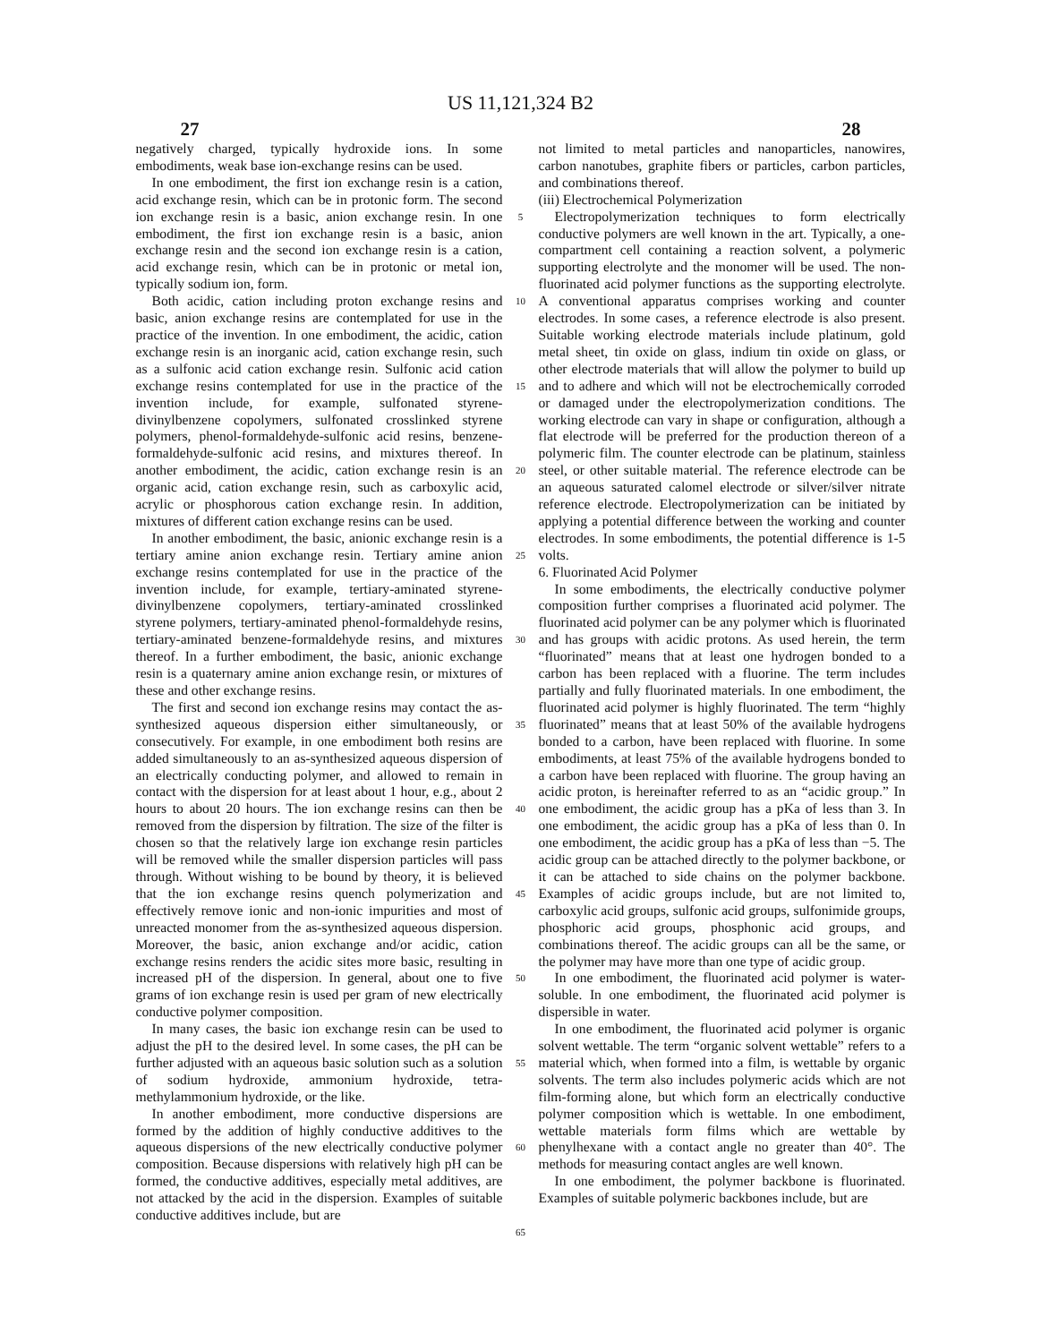US 11,121,324 B2
27 28
negatively charged, typically hydroxide ions. In some embodiments, weak base ion-exchange resins can be used.
In one embodiment, the first ion exchange resin is a cation, acid exchange resin, which can be in protonic form. The second ion exchange resin is a basic, anion exchange resin. In one embodiment, the first ion exchange resin is a basic, anion exchange resin and the second ion exchange resin is a cation, acid exchange resin, which can be in protonic or metal ion, typically sodium ion, form.
Both acidic, cation including proton exchange resins and basic, anion exchange resins are contemplated for use in the practice of the invention. In one embodiment, the acidic, cation exchange resin is an inorganic acid, cation exchange resin, such as a sulfonic acid cation exchange resin. Sulfonic acid cation exchange resins contemplated for use in the practice of the invention include, for example, sulfonated styrene-divinylbenzene copolymers, sulfonated crosslinked styrene polymers, phenol-formaldehyde-sulfonic acid resins, benzene-formaldehyde-sulfonic acid resins, and mixtures thereof. In another embodiment, the acidic, cation exchange resin is an organic acid, cation exchange resin, such as carboxylic acid, acrylic or phosphorous cation exchange resin. In addition, mixtures of different cation exchange resins can be used.
In another embodiment, the basic, anionic exchange resin is a tertiary amine anion exchange resin. Tertiary amine anion exchange resins contemplated for use in the practice of the invention include, for example, tertiary-aminated styrene-divinylbenzene copolymers, tertiary-aminated crosslinked styrene polymers, tertiary-aminated phenol-formaldehyde resins, tertiary-aminated benzene-formaldehyde resins, and mixtures thereof. In a further embodiment, the basic, anionic exchange resin is a quaternary amine anion exchange resin, or mixtures of these and other exchange resins.
The first and second ion exchange resins may contact the as-synthesized aqueous dispersion either simultaneously, or consecutively. For example, in one embodiment both resins are added simultaneously to an as-synthesized aqueous dispersion of an electrically conducting polymer, and allowed to remain in contact with the dispersion for at least about 1 hour, e.g., about 2 hours to about 20 hours. The ion exchange resins can then be removed from the dispersion by filtration. The size of the filter is chosen so that the relatively large ion exchange resin particles will be removed while the smaller dispersion particles will pass through. Without wishing to be bound by theory, it is believed that the ion exchange resins quench polymerization and effectively remove ionic and non-ionic impurities and most of unreacted monomer from the as-synthesized aqueous dispersion. Moreover, the basic, anion exchange and/or acidic, cation exchange resins renders the acidic sites more basic, resulting in increased pH of the dispersion. In general, about one to five grams of ion exchange resin is used per gram of new electrically conductive polymer composition.
In many cases, the basic ion exchange resin can be used to adjust the pH to the desired level. In some cases, the pH can be further adjusted with an aqueous basic solution such as a solution of sodium hydroxide, ammonium hydroxide, tetra-methylammonium hydroxide, or the like.
In another embodiment, more conductive dispersions are formed by the addition of highly conductive additives to the aqueous dispersions of the new electrically conductive polymer composition. Because dispersions with relatively high pH can be formed, the conductive additives, especially metal additives, are not attacked by the acid in the dispersion. Examples of suitable conductive additives include, but are
5
10
15
20
25
30
35
40
45
50
55
60
65
not limited to metal particles and nanoparticles, nanowires, carbon nanotubes, graphite fibers or particles, carbon particles, and combinations thereof.
(iii) Electrochemical Polymerization
Electropolymerization techniques to form electrically conductive polymers are well known in the art. Typically, a one-compartment cell containing a reaction solvent, a polymeric supporting electrolyte and the monomer will be used. The non-fluorinated acid polymer functions as the supporting electrolyte. A conventional apparatus comprises working and counter electrodes. In some cases, a reference electrode is also present. Suitable working electrode materials include platinum, gold metal sheet, tin oxide on glass, indium tin oxide on glass, or other electrode materials that will allow the polymer to build up and to adhere and which will not be electrochemically corroded or damaged under the electropolymerization conditions. The working electrode can vary in shape or configuration, although a flat electrode will be preferred for the production thereon of a polymeric film. The counter electrode can be platinum, stainless steel, or other suitable material. The reference electrode can be an aqueous saturated calomel electrode or silver/silver nitrate reference electrode. Electropolymerization can be initiated by applying a potential difference between the working and counter electrodes. In some embodiments, the potential difference is 1-5 volts.
6. Fluorinated Acid Polymer
In some embodiments, the electrically conductive polymer composition further comprises a fluorinated acid polymer. The fluorinated acid polymer can be any polymer which is fluorinated and has groups with acidic protons. As used herein, the term “fluorinated” means that at least one hydrogen bonded to a carbon has been replaced with a fluorine. The term includes partially and fully fluorinated materials. In one embodiment, the fluorinated acid polymer is highly fluorinated. The term “highly fluorinated” means that at least 50% of the available hydrogens bonded to a carbon, have been replaced with fluorine. In some embodiments, at least 75% of the available hydrogens bonded to a carbon have been replaced with fluorine. The group having an acidic proton, is hereinafter referred to as an “acidic group.” In one embodiment, the acidic group has a pKa of less than 3. In one embodiment, the acidic group has a pKa of less than 0. In one embodiment, the acidic group has a pKa of less than −5. The acidic group can be attached directly to the polymer backbone, or it can be attached to side chains on the polymer backbone. Examples of acidic groups include, but are not limited to, carboxylic acid groups, sulfonic acid groups, sulfonimide groups, phosphoric acid groups, phosphonic acid groups, and combinations thereof. The acidic groups can all be the same, or the polymer may have more than one type of acidic group.
In one embodiment, the fluorinated acid polymer is water-soluble. In one embodiment, the fluorinated acid polymer is dispersible in water.
In one embodiment, the fluorinated acid polymer is organic solvent wettable. The term “organic solvent wettable” refers to a material which, when formed into a film, is wettable by organic solvents. The term also includes polymeric acids which are not film-forming alone, but which form an electrically conductive polymer composition which is wettable. In one embodiment, wettable materials form films which are wettable by phenylhexane with a contact angle no greater than 40°. The methods for measuring contact angles are well known.
In one embodiment, the polymer backbone is fluorinated. Examples of suitable polymeric backbones include, but are